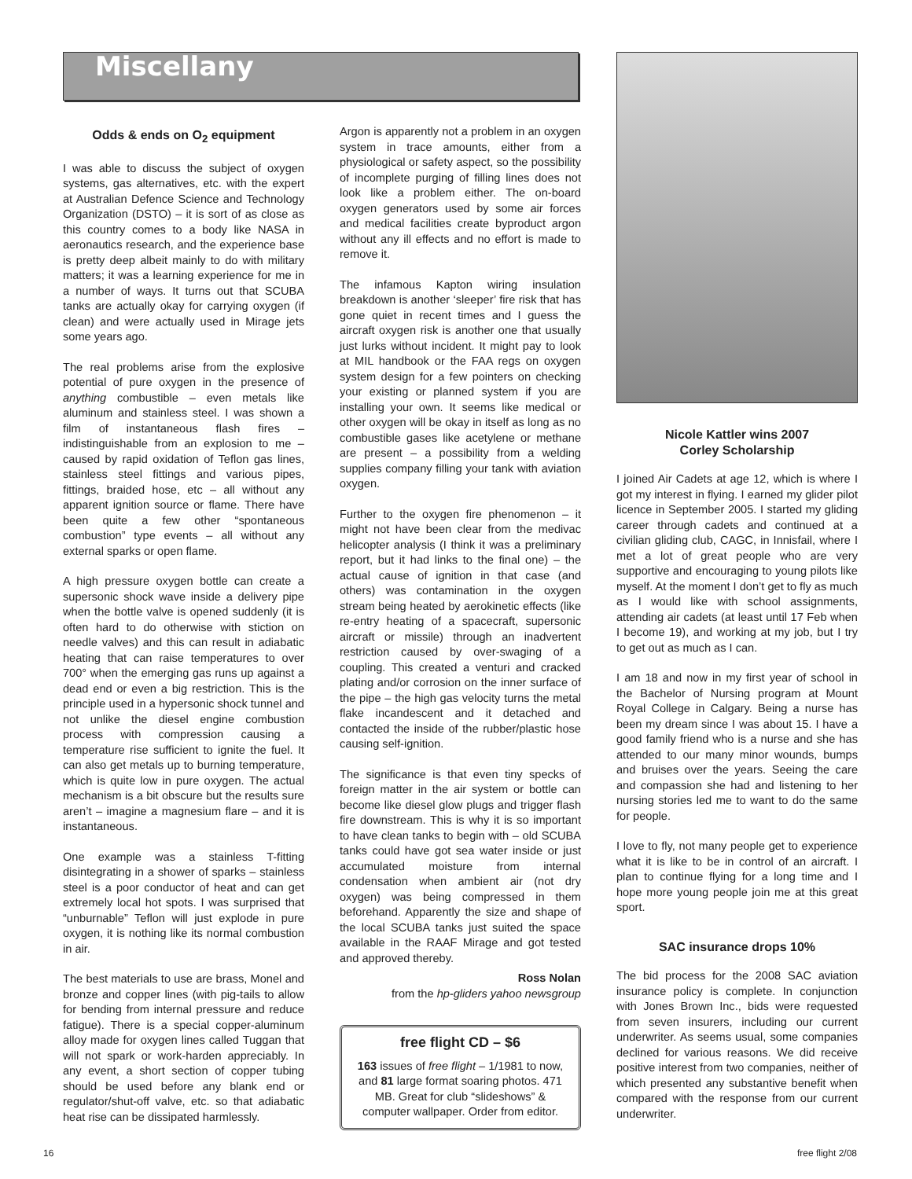Miscellany
Odds & ends on O<sub>2</sub> equipment
I was able to discuss the subject of oxygen systems, gas alternatives, etc. with the expert at Australian Defence Science and Technology Organization (DSTO) – it is sort of as close as this country comes to a body like NASA in aeronautics research, and the experience base is pretty deep albeit mainly to do with military matters; it was a learning experience for me in a number of ways. It turns out that SCUBA tanks are actually okay for carrying oxygen (if clean) and were actually used in Mirage jets some years ago.
The real problems arise from the explosive potential of pure oxygen in the presence of anything combustible – even metals like aluminum and stainless steel. I was shown a film of instantaneous flash fires – indistinguishable from an explosion to me – caused by rapid oxidation of Teflon gas lines, stainless steel fittings and various pipes, fittings, braided hose, etc – all without any apparent ignition source or flame. There have been quite a few other “spontaneous combustion” type events – all without any external sparks or open flame.
A high pressure oxygen bottle can create a supersonic shock wave inside a delivery pipe when the bottle valve is opened suddenly (it is often hard to do otherwise with stiction on needle valves) and this can result in adiabatic heating that can raise temperatures to over 700° when the emerging gas runs up against a dead end or even a big restriction. This is the principle used in a hypersonic shock tunnel and not unlike the diesel engine combustion process with compression causing a temperature rise sufficient to ignite the fuel. It can also get metals up to burning temperature, which is quite low in pure oxygen. The actual mechanism is a bit obscure but the results sure aren’t – imagine a magnesium flare – and it is instantaneous.
One example was a stainless T-fitting disintegrating in a shower of sparks – stainless steel is a poor conductor of heat and can get extremely local hot spots. I was surprised that “unburnable” Teflon will just explode in pure oxygen, it is nothing like its normal combustion in air.
The best materials to use are brass, Monel and bronze and copper lines (with pig-tails to allow for bending from internal pressure and reduce fatigue). There is a special copper-aluminum alloy made for oxygen lines called Tuggan that will not spark or work-harden appreciably. In any event, a short section of copper tubing should be used before any blank end or regulator/shut-off valve, etc. so that adiabatic heat rise can be dissipated harmlessly.
Argon is apparently not a problem in an oxygen system in trace amounts, either from a physiological or safety aspect, so the possibility of incomplete purging of filling lines does not look like a problem either. The on-board oxygen generators used by some air forces and medical facilities create byproduct argon without any ill effects and no effort is made to remove it.
The infamous Kapton wiring insulation breakdown is another ‘sleeper’ fire risk that has gone quiet in recent times and I guess the aircraft oxygen risk is another one that usually just lurks without incident. It might pay to look at MIL handbook or the FAA regs on oxygen system design for a few pointers on checking your existing or planned system if you are installing your own. It seems like medical or other oxygen will be okay in itself as long as no combustible gases like acetylene or methane are present – a possibility from a welding supplies company filling your tank with aviation oxygen.
Further to the oxygen fire phenomenon – it might not have been clear from the medivac helicopter analysis (I think it was a preliminary report, but it had links to the final one) – the actual cause of ignition in that case (and others) was contamination in the oxygen stream being heated by aerokinetic effects (like re-entry heating of a spacecraft, supersonic aircraft or missile) through an inadvertent restriction caused by over-swaging of a coupling. This created a venturi and cracked plating and/or corrosion on the inner surface of the pipe – the high gas velocity turns the metal flake incandescent and it detached and contacted the inside of the rubber/plastic hose causing self-ignition.
The significance is that even tiny specks of foreign matter in the air system or bottle can become like diesel glow plugs and trigger flash fire downstream. This is why it is so important to have clean tanks to begin with – old SCUBA tanks could have got sea water inside or just accumulated moisture from internal condensation when ambient air (not dry oxygen) was being compressed in them beforehand. Apparently the size and shape of the local SCUBA tanks just suited the space available in the RAAF Mirage and got tested and approved thereby.
Ross Nolan
from the hp-gliders yahoo newsgroup
free flight CD – $6
163 issues of free flight – 1/1981 to now, and 81 large format soaring photos. 471 MB. Great for club “slideshows” & computer wallpaper. Order from editor.
Nicole Kattler wins 2007
Corley Scholarship
I joined Air Cadets at age 12, which is where I got my interest in flying. I earned my glider pilot licence in September 2005. I started my gliding career through cadets and continued at a civilian gliding club, CAGC, in Innisfail, where I met a lot of great people who are very supportive and encouraging to young pilots like myself. At the moment I don’t get to fly as much as I would like with school assignments, attending air cadets (at least until 17 Feb when I become 19), and working at my job, but I try to get out as much as I can.
I am 18 and now in my first year of school in the Bachelor of Nursing program at Mount Royal College in Calgary. Being a nurse has been my dream since I was about 15. I have a good family friend who is a nurse and she has attended to our many minor wounds, bumps and bruises over the years. Seeing the care and compassion she had and listening to her nursing stories led me to want to do the same for people.
I love to fly, not many people get to experience what it is like to be in control of an aircraft. I plan to continue flying for a long time and I hope more young people join me at this great sport.
SAC insurance drops 10%
The bid process for the 2008 SAC aviation insurance policy is complete. In conjunction with Jones Brown Inc., bids were requested from seven insurers, including our current underwriter. As seems usual, some companies declined for various reasons. We did receive positive interest from two companies, neither of which presented any substantive benefit when compared with the response from our current underwriter.
16 free flight 2/08